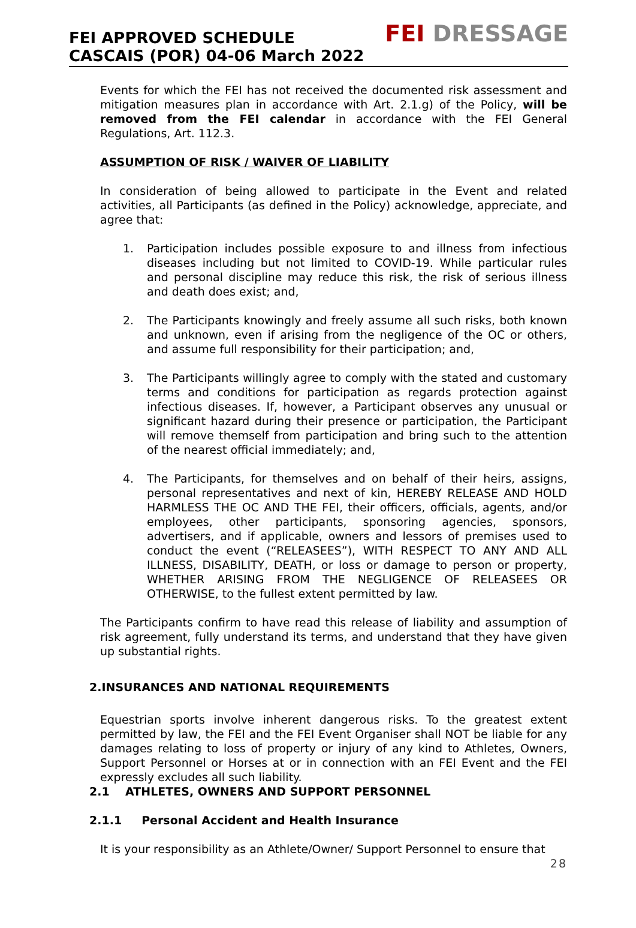FEI APPROVED SCHEDULE
CASCAIS (POR) 04-06 March 2022
FEI DRESSAGE
Events for which the FEI has not received the documented risk assessment and mitigation measures plan in accordance with Art. 2.1.g) of the Policy, will be removed from the FEI calendar in accordance with the FEI General Regulations, Art. 112.3.
ASSUMPTION OF RISK / WAIVER OF LIABILITY
In consideration of being allowed to participate in the Event and related activities, all Participants (as defined in the Policy) acknowledge, appreciate, and agree that:
1. Participation includes possible exposure to and illness from infectious diseases including but not limited to COVID-19. While particular rules and personal discipline may reduce this risk, the risk of serious illness and death does exist; and,
2. The Participants knowingly and freely assume all such risks, both known and unknown, even if arising from the negligence of the OC or others, and assume full responsibility for their participation; and,
3. The Participants willingly agree to comply with the stated and customary terms and conditions for participation as regards protection against infectious diseases. If, however, a Participant observes any unusual or significant hazard during their presence or participation, the Participant will remove themself from participation and bring such to the attention of the nearest official immediately; and,
4. The Participants, for themselves and on behalf of their heirs, assigns, personal representatives and next of kin, HEREBY RELEASE AND HOLD HARMLESS THE OC AND THE FEI, their officers, officials, agents, and/or employees, other participants, sponsoring agencies, sponsors, advertisers, and if applicable, owners and lessors of premises used to conduct the event (“RELEASEES”), WITH RESPECT TO ANY AND ALL ILLNESS, DISABILITY, DEATH, or loss or damage to person or property, WHETHER ARISING FROM THE NEGLIGENCE OF RELEASEES OR OTHERWISE, to the fullest extent permitted by law.
The Participants confirm to have read this release of liability and assumption of risk agreement, fully understand its terms, and understand that they have given up substantial rights.
2.INSURANCES AND NATIONAL REQUIREMENTS
Equestrian sports involve inherent dangerous risks. To the greatest extent permitted by law, the FEI and the FEI Event Organiser shall NOT be liable for any damages relating to loss of property or injury of any kind to Athletes, Owners, Support Personnel or Horses at or in connection with an FEI Event and the FEI expressly excludes all such liability.
2.1 ATHLETES, OWNERS AND SUPPORT PERSONNEL
2.1.1 Personal Accident and Health Insurance
It is your responsibility as an Athlete/Owner/ Support Personnel to ensure that
28